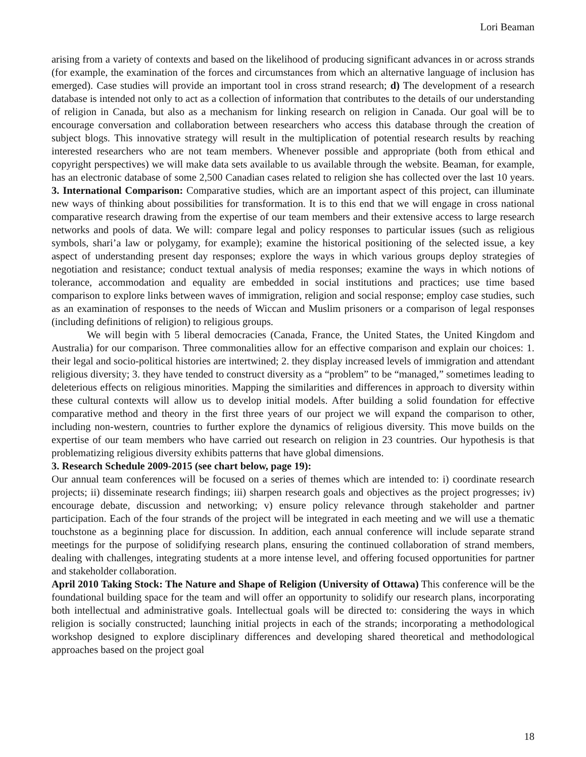Lori Beaman
arising from a variety of contexts and based on the likelihood of producing significant advances in or across strands (for example, the examination of the forces and circumstances from which an alternative language of inclusion has emerged). Case studies will provide an important tool in cross strand research; d) The development of a research database is intended not only to act as a collection of information that contributes to the details of our understanding of religion in Canada, but also as a mechanism for linking research on religion in Canada. Our goal will be to encourage conversation and collaboration between researchers who access this database through the creation of subject blogs. This innovative strategy will result in the multiplication of potential research results by reaching interested researchers who are not team members. Whenever possible and appropriate (both from ethical and copyright perspectives) we will make data sets available to us available through the website. Beaman, for example, has an electronic database of some 2,500 Canadian cases related to religion she has collected over the last 10 years. 3. International Comparison: Comparative studies, which are an important aspect of this project, can illuminate new ways of thinking about possibilities for transformation. It is to this end that we will engage in cross national comparative research drawing from the expertise of our team members and their extensive access to large research networks and pools of data. We will: compare legal and policy responses to particular issues (such as religious symbols, shari’a law or polygamy, for example); examine the historical positioning of the selected issue, a key aspect of understanding present day responses; explore the ways in which various groups deploy strategies of negotiation and resistance; conduct textual analysis of media responses; examine the ways in which notions of tolerance, accommodation and equality are embedded in social institutions and practices; use time based comparison to explore links between waves of immigration, religion and social response; employ case studies, such as an examination of responses to the needs of Wiccan and Muslim prisoners or a comparison of legal responses (including definitions of religion) to religious groups.
We will begin with 5 liberal democracies (Canada, France, the United States, the United Kingdom and Australia) for our comparison. Three commonalities allow for an effective comparison and explain our choices: 1. their legal and socio-political histories are intertwined; 2. they display increased levels of immigration and attendant religious diversity; 3. they have tended to construct diversity as a “problem” to be “managed,” sometimes leading to deleterious effects on religious minorities. Mapping the similarities and differences in approach to diversity within these cultural contexts will allow us to develop initial models. After building a solid foundation for effective comparative method and theory in the first three years of our project we will expand the comparison to other, including non-western, countries to further explore the dynamics of religious diversity. This move builds on the expertise of our team members who have carried out research on religion in 23 countries. Our hypothesis is that problematizing religious diversity exhibits patterns that have global dimensions.
3. Research Schedule 2009-2015 (see chart below, page 19):
Our annual team conferences will be focused on a series of themes which are intended to: i) coordinate research projects; ii) disseminate research findings; iii) sharpen research goals and objectives as the project progresses; iv) encourage debate, discussion and networking; v) ensure policy relevance through stakeholder and partner participation. Each of the four strands of the project will be integrated in each meeting and we will use a thematic touchstone as a beginning place for discussion. In addition, each annual conference will include separate strand meetings for the purpose of solidifying research plans, ensuring the continued collaboration of strand members, dealing with challenges, integrating students at a more intense level, and offering focused opportunities for partner and stakeholder collaboration.
April 2010 Taking Stock: The Nature and Shape of Religion (University of Ottawa) This conference will be the foundational building space for the team and will offer an opportunity to solidify our research plans, incorporating both intellectual and administrative goals. Intellectual goals will be directed to: considering the ways in which religion is socially constructed; launching initial projects in each of the strands; incorporating a methodological workshop designed to explore disciplinary differences and developing shared theoretical and methodological approaches based on the project goal
18